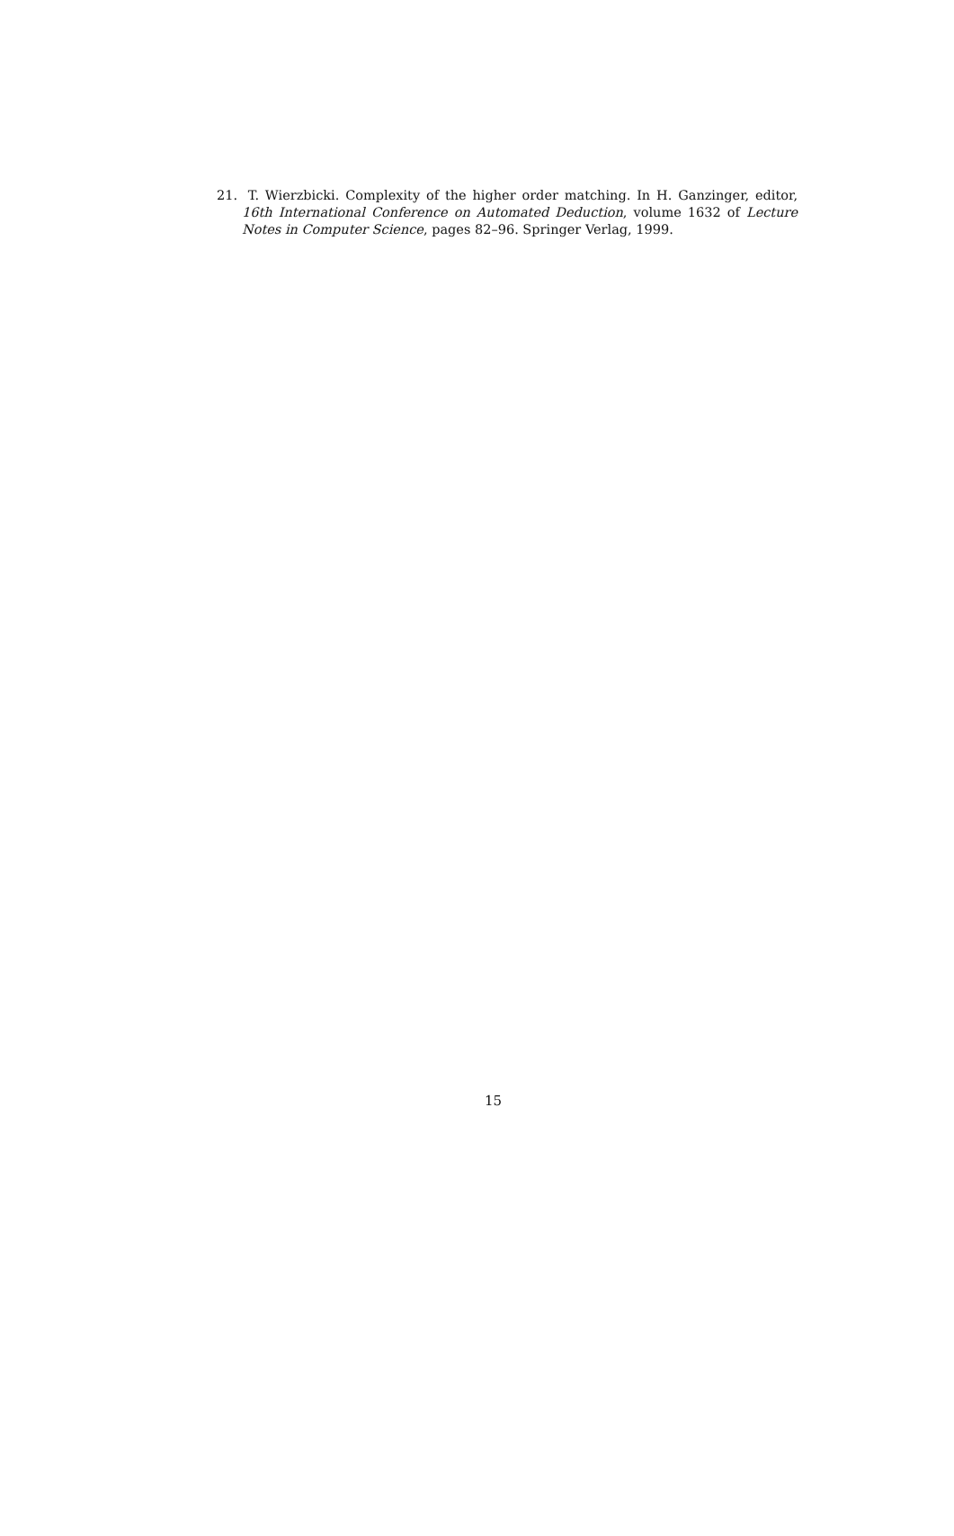21. T. Wierzbicki. Complexity of the higher order matching. In H. Ganzinger, editor, 16th International Conference on Automated Deduction, volume 1632 of Lecture Notes in Computer Science, pages 82–96. Springer Verlag, 1999.
15